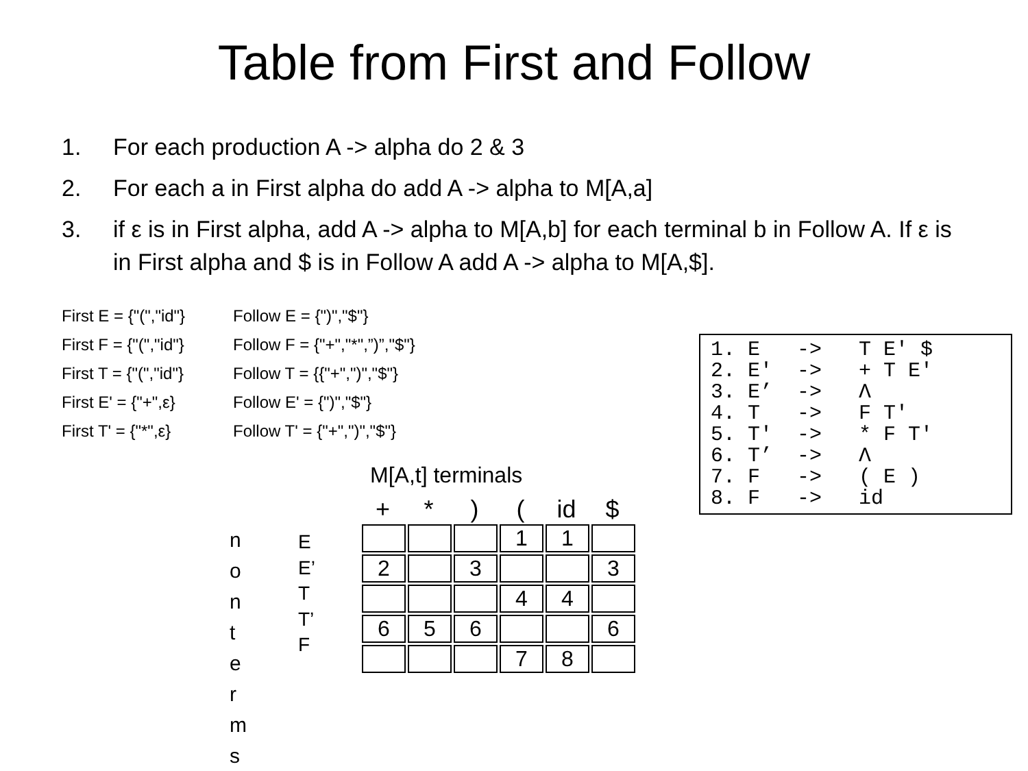Table from First and Follow
1. For each production A -> alpha do 2 & 3
2. For each a in First alpha do add A -> alpha to M[A,a]
3. if ε is in First alpha, add A -> alpha to M[A,b] for each terminal b in Follow A. If ε is in First alpha and $ is in Follow A add A -> alpha to M[A,$].
First E = {"(","id"} Follow E = {")","$"}
First F = {"(","id"} Follow F = {"+","*",”)”,"$"}
First T = {"(","id"} Follow T = {{"+",")","$"}
First E' = {"+",ε} Follow E' = {")","$"}
First T' = {"*",ε} Follow T' = {"+",")","$"}
1. E -> T E' $ 2. E' -> + T E' 3. E’ -> Λ 4. T -> F T' 5. T' -> * F T' 6. T’ -> Λ 7. F -> ( E ) 8. F -> id
M[A,t] terminals
+ *) (id $
n o n t e r m s
E
E’
T
T’
F
| | | | 1 | 1 | |
| 2 | | 3 | | | 3 |
| | | | 4 | 4 | |
| 6 | 5 | 6 | | | 6 |
| | | | 7 | 8 | |